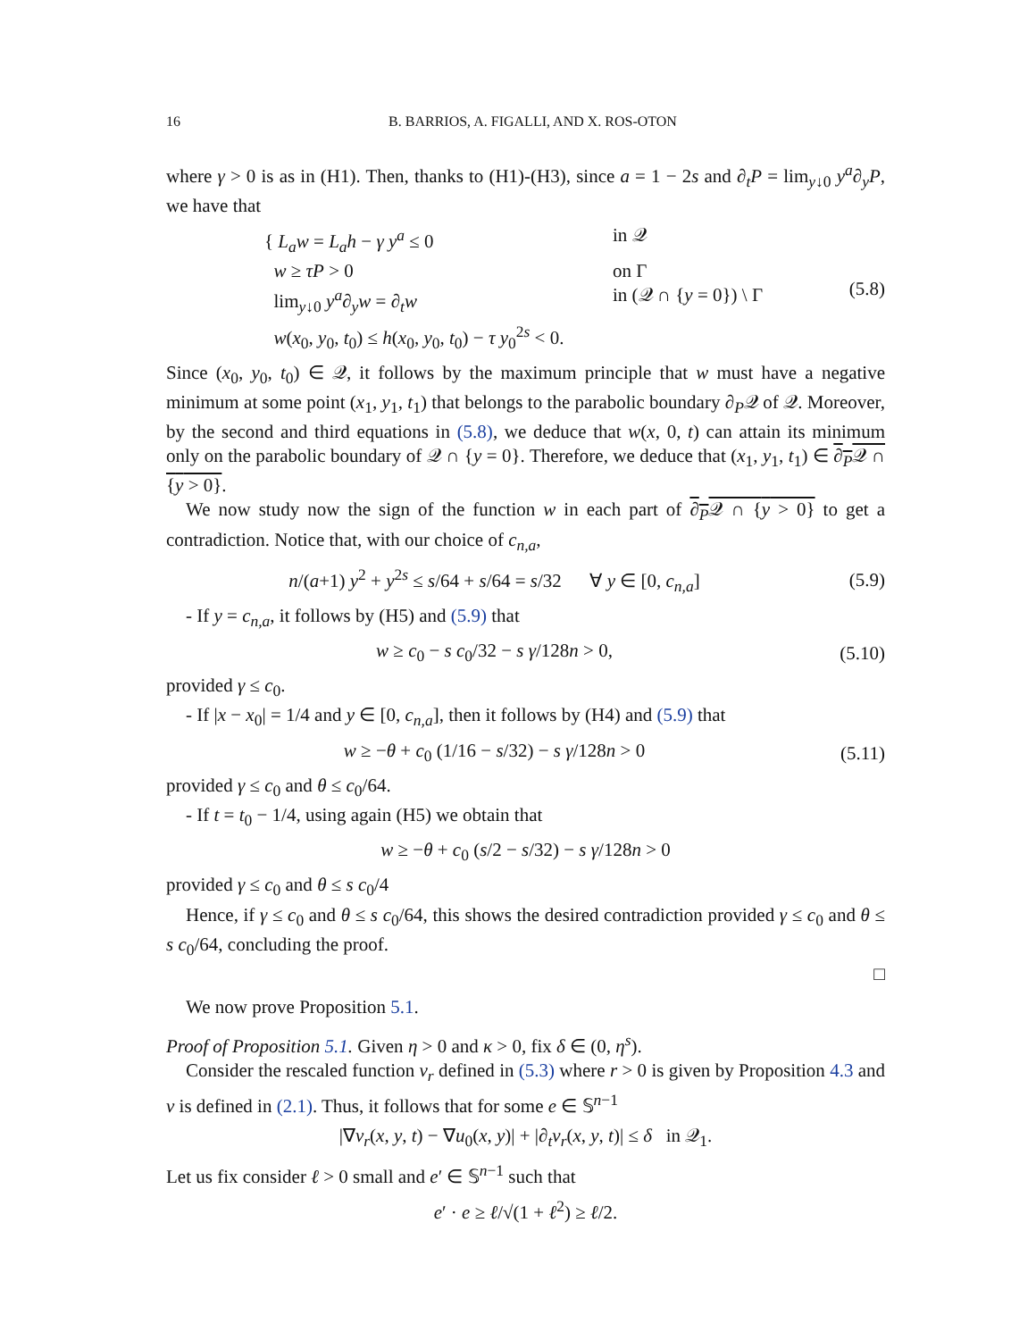16 B. BARRIOS, A. FIGALLI, AND X. ROS-OTON
where γ > 0 is as in (H1). Then, thanks to (H1)-(H3), since a = 1 − 2s and ∂<sub>t</sub>P = lim<sub>y↓0</sub> y<sup>a</sup>∂<sub>y</sub>P, we have that
{ L<sub>a</sub>w = L<sub>a</sub>h − γ y<sup>a</sup> ≤ 0
in 𝒬
w ≥ τP > 0
on Γ
lim<sub>y↓0</sub> y<sup>a</sup>∂<sub>y</sub>w = ∂<sub>t</sub>w
in (𝒬 ∩ {y = 0}) \ Γ
w(x<sub>0</sub>, y<sub>0</sub>, t<sub>0</sub>) ≤ h(x<sub>0</sub>, y<sub>0</sub>, t<sub>0</sub>) − τ y<sub>0</sub><sup>2s</sup> < 0.
(5.8)
Since (x<sub>0</sub>, y<sub>0</sub>, t<sub>0</sub>) ∈ 𝒬, it follows by the maximum principle that w must have a negative minimum at some point (x<sub>1</sub>, y<sub>1</sub>, t<sub>1</sub>) that belongs to the parabolic boundary ∂<sub>P</sub>𝒬 of 𝒬. Moreover, by the second and third equations in (5.8), we deduce that w(x, 0, t) can attain its minimum only on the parabolic boundary of 𝒬 ∩ {y = 0}. Therefore, we deduce that (x<sub>1</sub>, y<sub>1</sub>, t<sub>1</sub>) ∈ ∂<sub>P</sub>𝒬 ∩ {y > 0}.
We now study now the sign of the function w in each part of ∂<sub>P</sub>𝒬 ∩ {y > 0} to get a contradiction. Notice that, with our choice of c<sub>n,a</sub>,
n/(a+1) y<sup>2</sup> + y<sup>2s</sup> ≤ s/64 + s/64 = s/32 ∀ y ∈ [0, c<sub>n,a</sub>]
(5.9)
- If y = c<sub>n,a</sub>, it follows by (H5) and (5.9) that
w ≥ c<sub>0</sub> − s c<sub>0</sub>/32 − s γ/128n > 0,
(5.10)
provided γ ≤ c<sub>0</sub>.
- If |x − x<sub>0</sub>| = 1/4 and y ∈ [0, c<sub>n,a</sub>], then it follows by (H4) and (5.9) that
w ≥ −θ + c<sub>0</sub> (1/16 − s/32) − s γ/128n > 0
(5.11)
provided γ ≤ c<sub>0</sub> and θ ≤ c<sub>0</sub>/64.
- If t = t<sub>0</sub> − 1/4, using again (H5) we obtain that
w ≥ −θ + c<sub>0</sub> (s/2 − s/32) − s γ/128n > 0
provided γ ≤ c<sub>0</sub> and θ ≤ s c<sub>0</sub>/4
Hence, if γ ≤ c<sub>0</sub> and θ ≤ s c<sub>0</sub>/64, this shows the desired contradiction provided γ ≤ c<sub>0</sub> and θ ≤ s c<sub>0</sub>/64, concluding the proof.
□
We now prove Proposition 5.1.
Proof of Proposition 5.1. Given η > 0 and κ > 0, fix δ ∈ (0, η<sup>s</sup>).
Consider the rescaled function v<sub>r</sub> defined in (5.3) where r > 0 is given by Proposition 4.3 and v is defined in (2.1). Thus, it follows that for some e ∈ 𝕊<sup>n−1</sup>
|∇v<sub>r</sub>(x, y, t) − ∇u<sub>0</sub>(x, y)| + |∂<sub>t</sub>v<sub>r</sub>(x, y, t)| ≤ δ in 𝒬<sub>1</sub>.
Let us fix consider ℓ > 0 small and e′ ∈ 𝕊<sup>n−1</sup> such that
e′ · e ≥ ℓ/√(1 + ℓ<sup>2</sup>) ≥ ℓ/2.